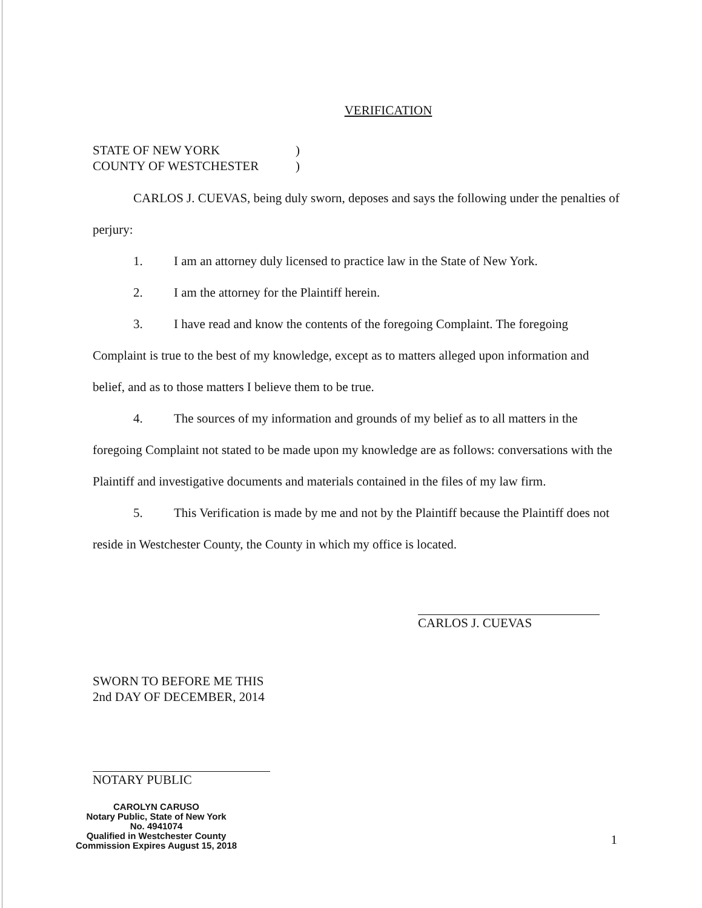VERIFICATION
STATE OF NEW YORK)
COUNTY OF WESTCHESTER)
CARLOS J. CUEVAS, being duly sworn, deposes and says the following under the penalties of perjury:
1. I am an attorney duly licensed to practice law in the State of New York.
2. I am the attorney for the Plaintiff herein.
3. I have read and know the contents of the foregoing Complaint. The foregoing Complaint is true to the best of my knowledge, except as to matters alleged upon information and belief, and as to those matters I believe them to be true.
4. The sources of my information and grounds of my belief as to all matters in the foregoing Complaint not stated to be made upon my knowledge are as follows: conversations with the Plaintiff and investigative documents and materials contained in the files of my law firm.
5. This Verification is made by me and not by the Plaintiff because the Plaintiff does not reside in Westchester County, the County in which my office is located.
CARLOS J. CUEVAS
SWORN TO BEFORE ME THIS
2nd DAY OF DECEMBER, 2014
NOTARY PUBLIC
CAROLYN CARUSO
Notary Public, State of New York
No. 4941074
Qualified in Westchester County
Commission Expires August 15, 2018
1